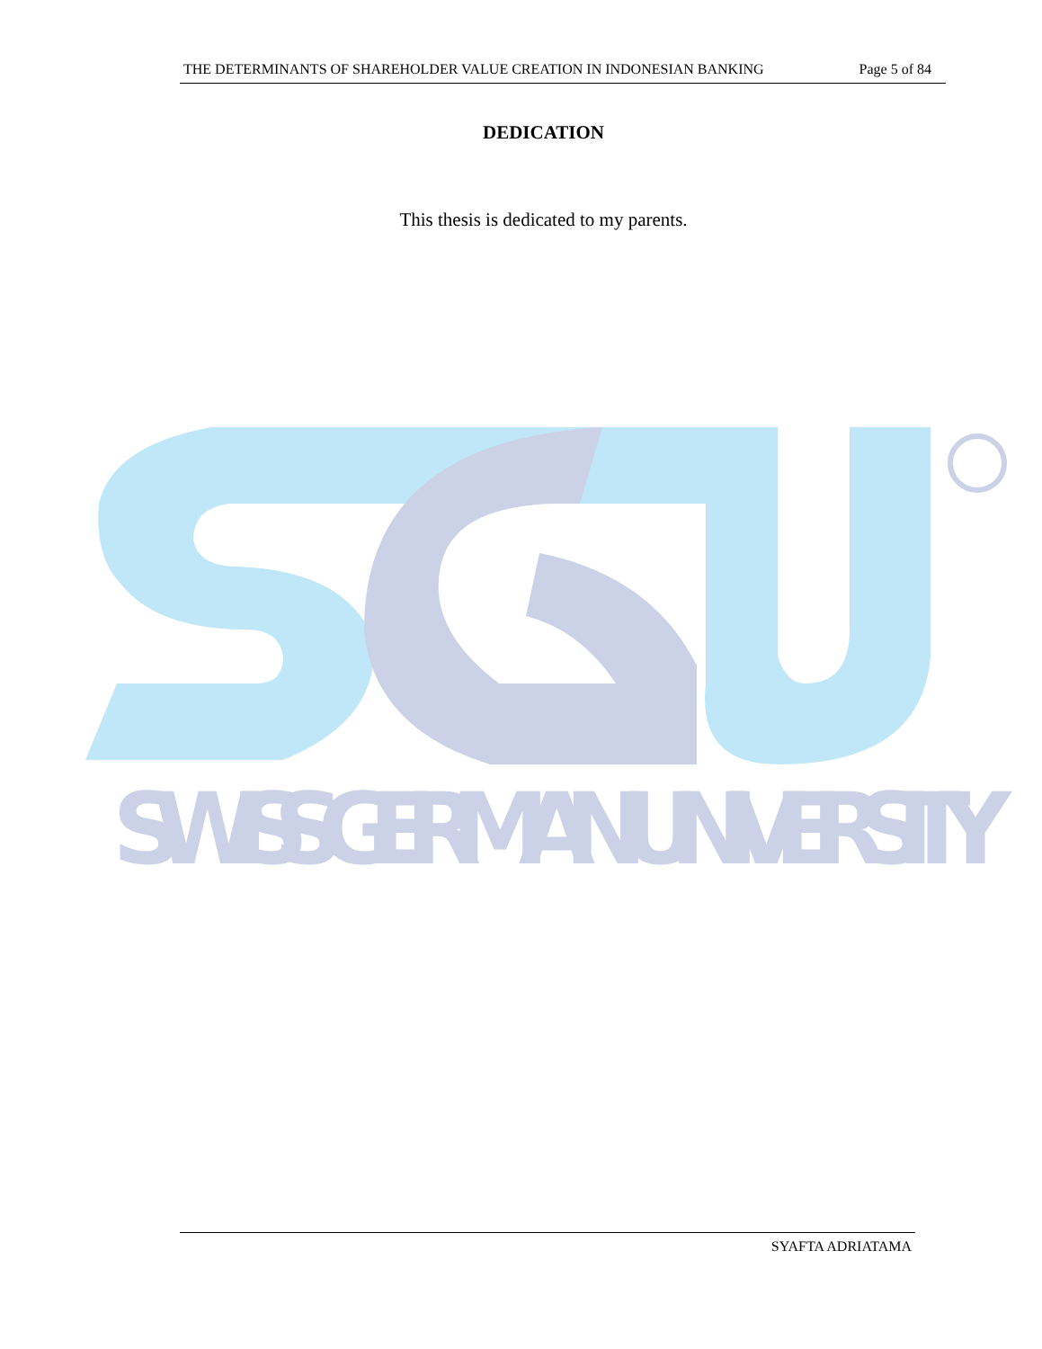THE DETERMINANTS OF SHAREHOLDER VALUE CREATION IN INDONESIAN BANKING Page 5 of 84
DEDICATION
This thesis is dedicated to my parents.
SWISS GERMAN UNIVERSITY
SYAFTA ADRIATAMA